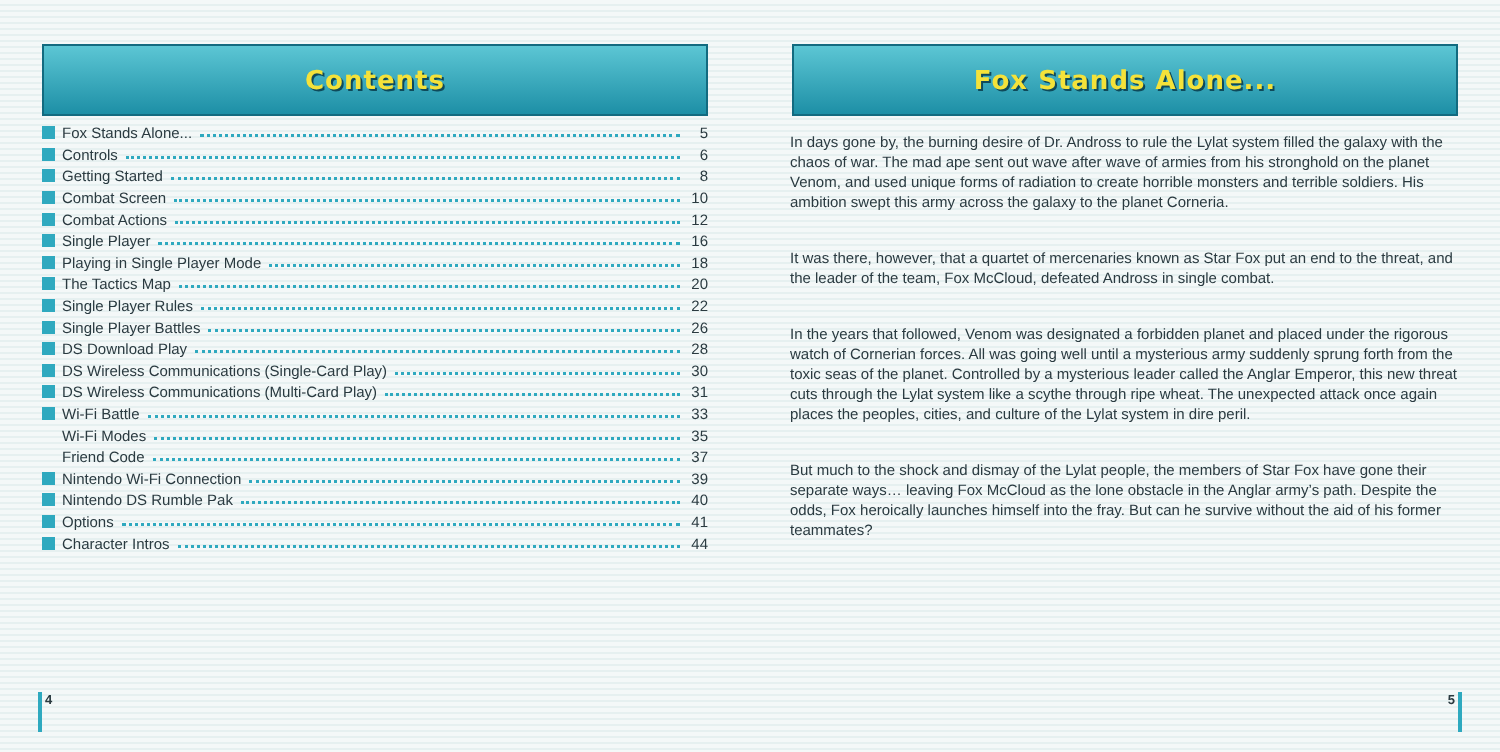Contents
Fox Stands Alone... 5
Controls 6
Getting Started 8
Combat Screen 10
Combat Actions 12
Single Player 16
Playing in Single Player Mode 18
The Tactics Map 20
Single Player Rules 22
Single Player Battles 26
DS Download Play 28
DS Wireless Communications (Single-Card Play) 30
DS Wireless Communications (Multi-Card Play) 31
Wi-Fi Battle 33
Wi-Fi Modes 35
Friend Code 37
Nintendo Wi-Fi Connection 39
Nintendo DS Rumble Pak 40
Options 41
Character Intros 44
4
Fox Stands Alone...
In days gone by, the burning desire of Dr. Andross to rule the Lylat system filled the galaxy with the chaos of war. The mad ape sent out wave after wave of armies from his stronghold on the planet Venom, and used unique forms of radiation to create horrible monsters and terrible soldiers. His ambition swept this army across the galaxy to the planet Corneria.
It was there, however, that a quartet of mercenaries known as Star Fox put an end to the threat, and the leader of the team, Fox McCloud, defeated Andross in single combat.
In the years that followed, Venom was designated a forbidden planet and placed under the rigorous watch of Cornerian forces. All was going well until a mysterious army suddenly sprung forth from the toxic seas of the planet. Controlled by a mysterious leader called the Anglar Emperor, this new threat cuts through the Lylat system like a scythe through ripe wheat. The unexpected attack once again places the peoples, cities, and culture of the Lylat system in dire peril.
But much to the shock and dismay of the Lylat people, the members of Star Fox have gone their separate ways… leaving Fox McCloud as the lone obstacle in the Anglar army’s path. Despite the odds, Fox heroically launches himself into the fray. But can he survive without the aid of his former teammates?
5